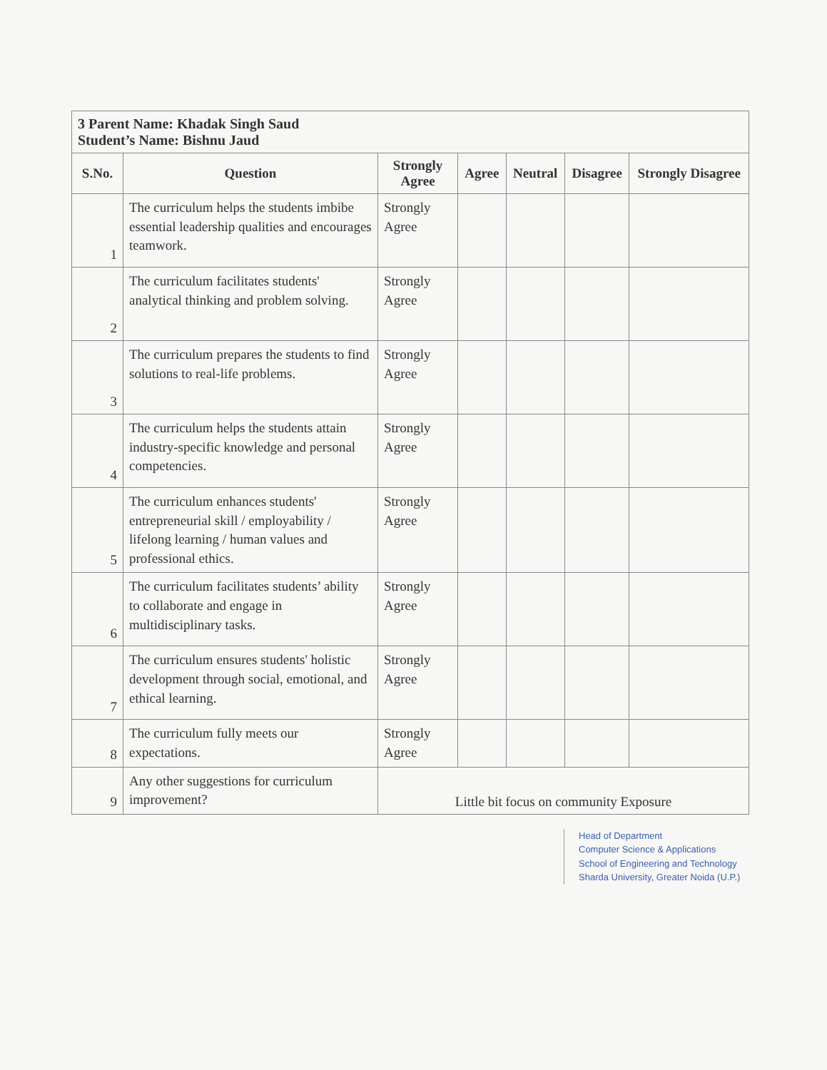| 3 Parent Name: Khadak Singh Saud Student’s Name: Bishnu Jaud | | | | | | |
| S.No. | Question | Strongly Agree | Agree | Neutral | Disagree | Strongly Disagree |
| 1 | The curriculum helps the students imbibe essential leadership qualities and encourages teamwork. | Strongly Agree | | | | |
| 2 | The curriculum facilitates students' analytical thinking and problem solving. | Strongly Agree | | | | |
| 3 | The curriculum prepares the students to find solutions to real-life problems. | Strongly Agree | | | | |
| 4 | The curriculum helps the students attain industry-specific knowledge and personal competencies. | Strongly Agree | | | | |
| 5 | The curriculum enhances students' entrepreneurial skill / employability / lifelong learning / human values and professional ethics. | Strongly Agree | | | | |
| 6 | The curriculum facilitates students’ ability to collaborate and engage in multidisciplinary tasks. | Strongly Agree | | | | |
| 7 | The curriculum ensures students' holistic development through social, emotional, and ethical learning. | Strongly Agree | | | | |
| 8 | The curriculum fully meets our expectations. | Strongly Agree | | | | |
| 9 | Any other suggestions for curriculum improvement? | Little bit focus on community Exposure | | | | |
Head of Department
Computer Science & Applications
School of Engineering and Technology
Sharda University, Greater Noida (U.P.)